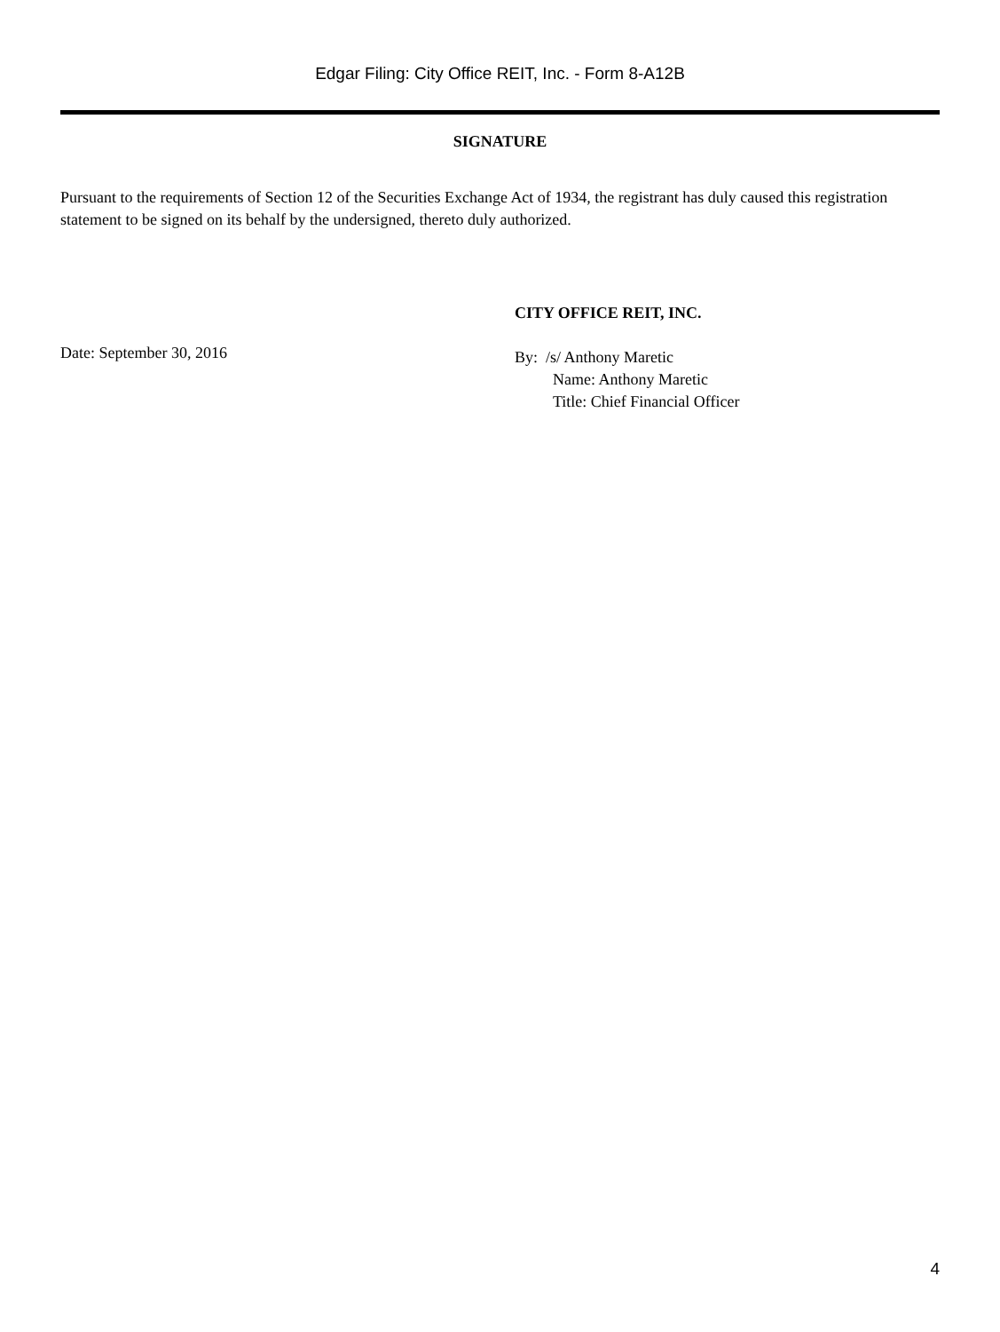Edgar Filing: City Office REIT, Inc. - Form 8-A12B
SIGNATURE
Pursuant to the requirements of Section 12 of the Securities Exchange Act of 1934, the registrant has duly caused this registration statement to be signed on its behalf by the undersigned, thereto duly authorized.
Date: September 30, 2016
CITY OFFICE REIT, INC.
By: /s/ Anthony Maretic
Name: Anthony Maretic
Title: Chief Financial Officer
4